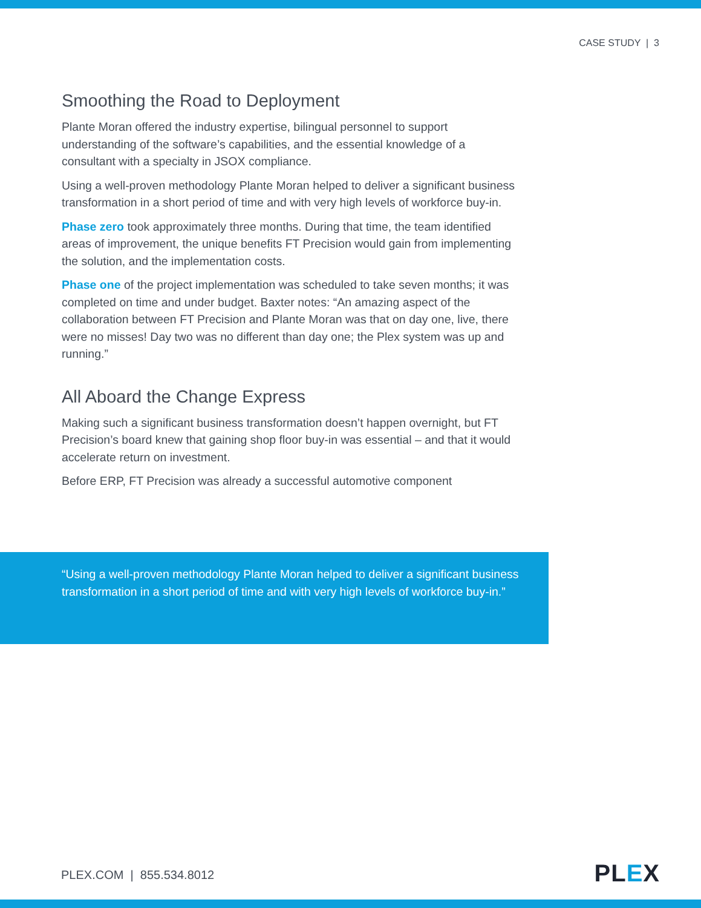CASE STUDY | 3
Smoothing the Road to Deployment
Plante Moran offered the industry expertise, bilingual personnel to support understanding of the software’s capabilities, and the essential knowledge of a consultant with a specialty in JSOX compliance.
Using a well-proven methodology Plante Moran helped to deliver a significant business transformation in a short period of time and with very high levels of workforce buy-in.
Phase zero took approximately three months. During that time, the team identified areas of improvement, the unique benefits FT Precision would gain from implementing the solution, and the implementation costs.
Phase one of the project implementation was scheduled to take seven months; it was completed on time and under budget. Baxter notes: “An amazing aspect of the collaboration between FT Precision and Plante Moran was that on day one, live, there were no misses! Day two was no different than day one; the Plex system was up and running.”
All Aboard the Change Express
Making such a significant business transformation doesn’t happen overnight, but FT Precision’s board knew that gaining shop floor buy-in was essential – and that it would accelerate return on investment.
Before ERP, FT Precision was already a successful automotive component
“Using a well-proven methodology Plante Moran helped to deliver a significant business transformation in a short period of time and with very high levels of workforce buy-in.”
PLEX.COM | 855.534.8012 PLEX